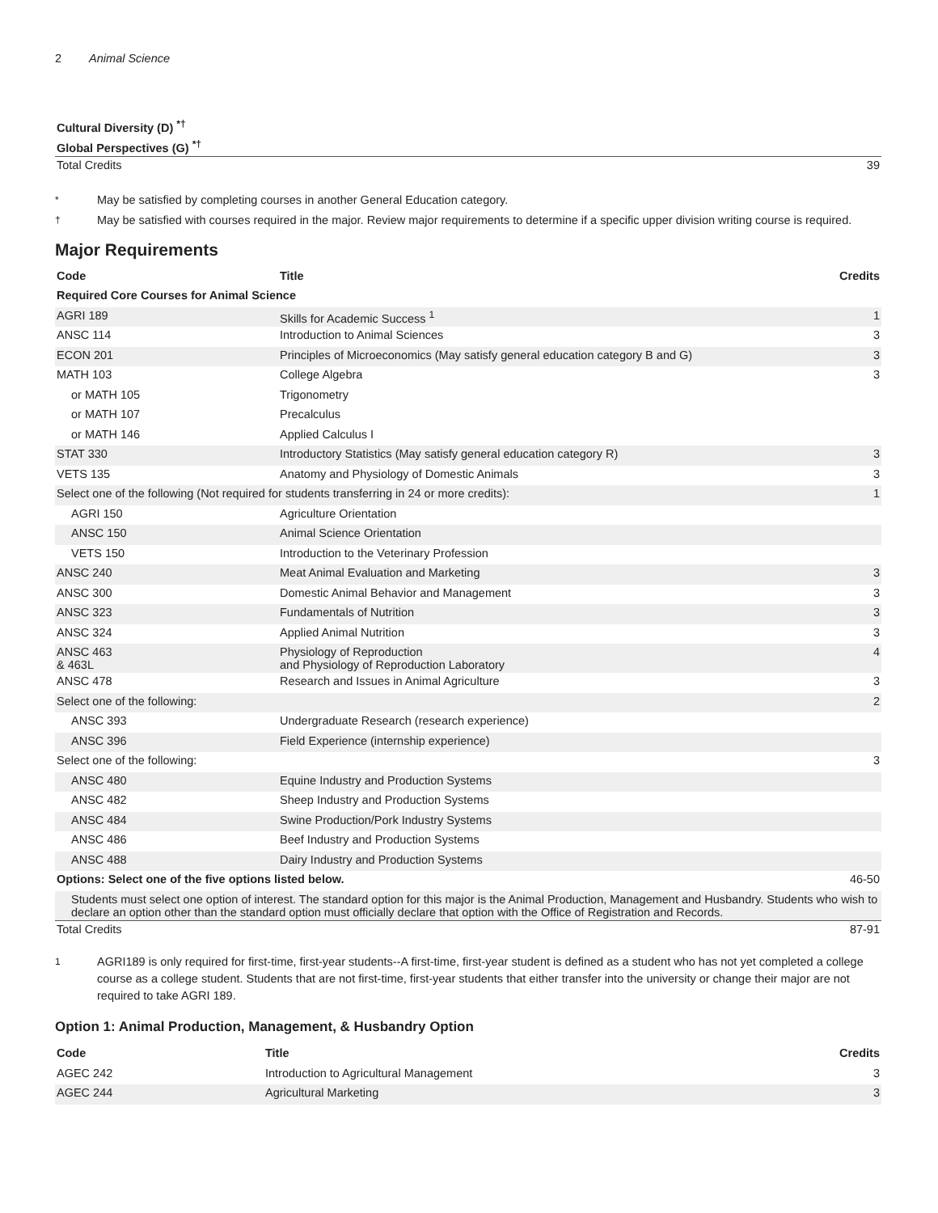2 Animal Science
| Cultural Diversity (D) <sup>*†</sup> | |
| --- | --- |
| Global Perspectives (G) <sup>*†</sup> | |
| Total Credits | 39 |
* May be satisfied by completing courses in another General Education category.
† May be satisfied with courses required in the major. Review major requirements to determine if a specific upper division writing course is required.
Major Requirements
| Code | Title | Credits |
| --- | --- | --- |
| Required Core Courses for Animal Science | | |
| AGRI 189 | Skills for Academic Success <sup>1</sup> | 1 |
| ANSC 114 | Introduction to Animal Sciences | 3 |
| ECON 201 | Principles of Microeconomics (May satisfy general education category B and G) | 3 |
| MATH 103 | College Algebra | 3 |
| or MATH 105 | Trigonometry | |
| or MATH 107 | Precalculus | |
| or MATH 146 | Applied Calculus I | |
| STAT 330 | Introductory Statistics (May satisfy general education category R) | 3 |
| VETS 135 | Anatomy and Physiology of Domestic Animals | 3 |
| Select one of the following (Not required for students transferring in 24 or more credits): | | 1 |
| AGRI 150 | Agriculture Orientation | |
| ANSC 150 | Animal Science Orientation | |
| VETS 150 | Introduction to the Veterinary Profession | |
| ANSC 240 | Meat Animal Evaluation and Marketing | 3 |
| ANSC 300 | Domestic Animal Behavior and Management | 3 |
| ANSC 323 | Fundamentals of Nutrition | 3 |
| ANSC 324 | Applied Animal Nutrition | 3 |
| ANSC 463 & 463L | Physiology of Reproduction and Physiology of Reproduction Laboratory | 4 |
| ANSC 478 | Research and Issues in Animal Agriculture | 3 |
| Select one of the following: | | 2 |
| ANSC 393 | Undergraduate Research (research experience) | |
| ANSC 396 | Field Experience (internship experience) | |
| Select one of the following: | | 3 |
| ANSC 480 | Equine Industry and Production Systems | |
| ANSC 482 | Sheep Industry and Production Systems | |
| ANSC 484 | Swine Production/Pork Industry Systems | |
| ANSC 486 | Beef Industry and Production Systems | |
| ANSC 488 | Dairy Industry and Production Systems | |
| Options: Select one of the five options listed below. | | 46-50 |
| Students must select one option of interest. The standard option for this major is the Animal Production, Management and Husbandry. Students who wish to declare an option other than the standard option must officially declare that option with the Office of Registration and Records. | | |
| Total Credits | | 87-91 |
1 AGRI189 is only required for first-time, first-year students--A first-time, first-year student is defined as a student who has not yet completed a college course as a college student. Students that are not first-time, first-year students that either transfer into the university or change their major are not required to take AGRI 189.
Option 1: Animal Production, Management, & Husbandry Option
| Code | Title | Credits |
| --- | --- | --- |
| AGEC 242 | Introduction to Agricultural Management | 3 |
| AGEC 244 | Agricultural Marketing | 3 |